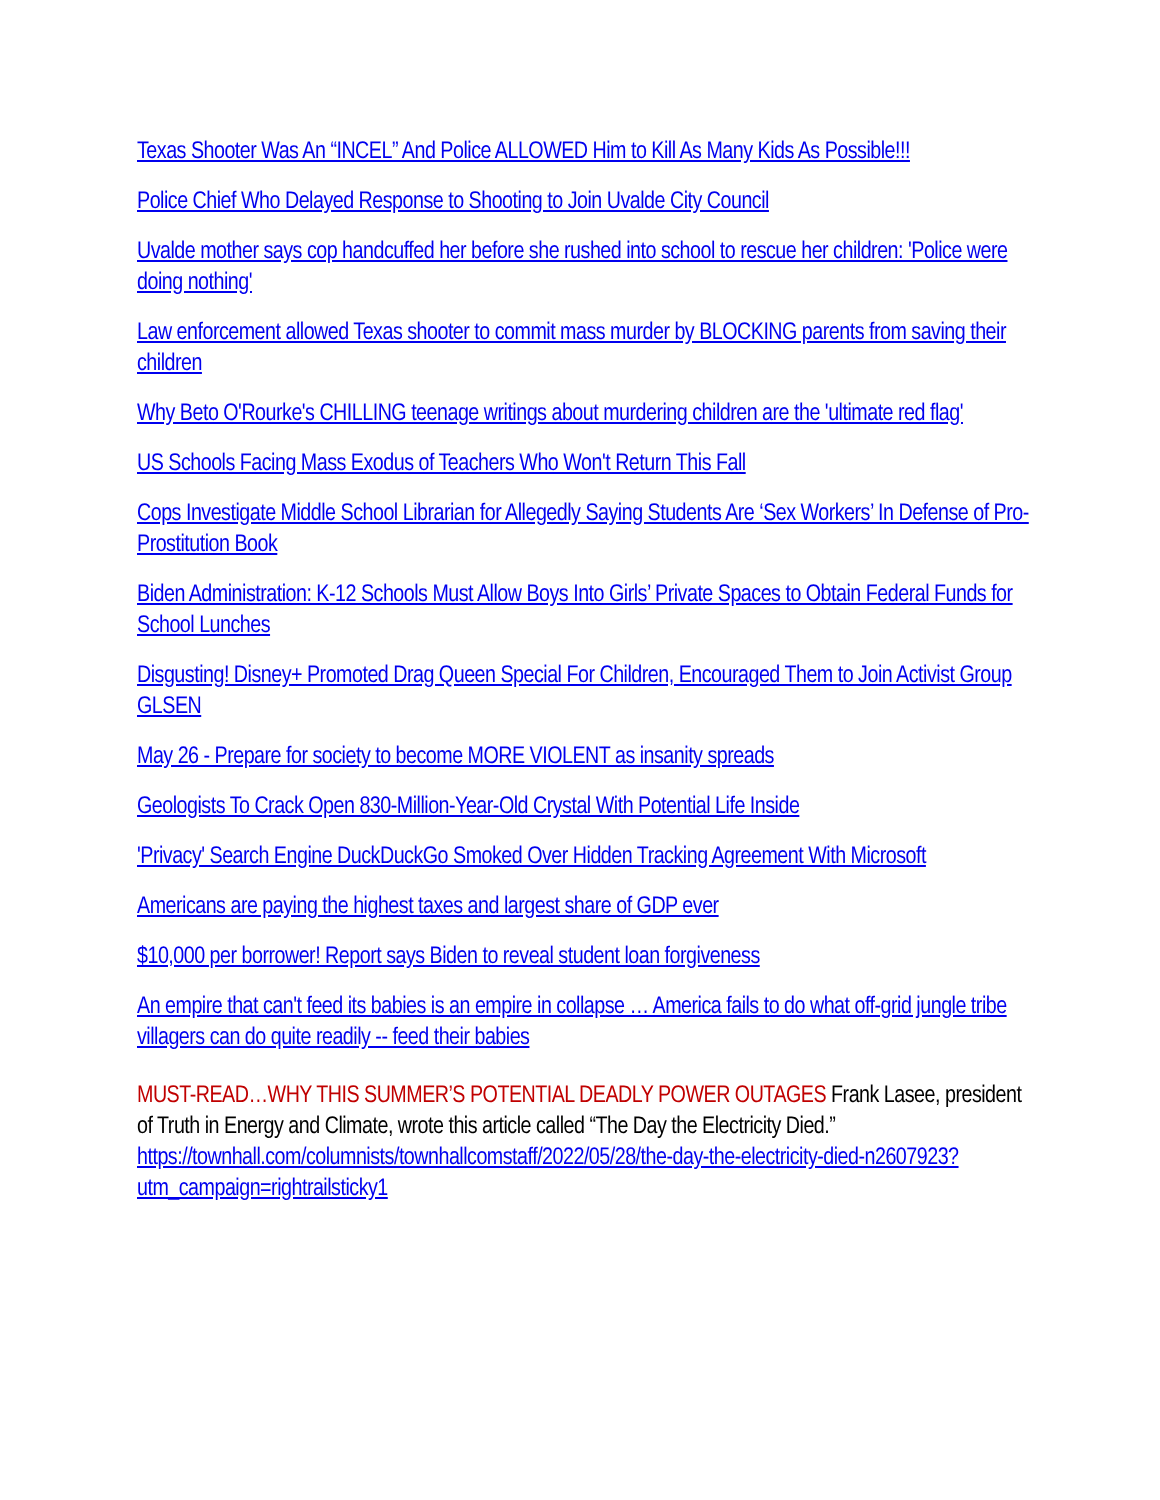Texas Shooter Was An “INCEL” And Police ALLOWED Him to Kill As Many Kids As Possible!!!
Police Chief Who Delayed Response to Shooting to Join Uvalde City Council
Uvalde mother says cop handcuffed her before she rushed into school to rescue her children: 'Police were doing nothing'
Law enforcement allowed Texas shooter to commit mass murder by BLOCKING parents from saving their children
Why Beto O'Rourke's CHILLING teenage writings about murdering children are the 'ultimate red flag'
US Schools Facing Mass Exodus of Teachers Who Won't Return This Fall
Cops Investigate Middle School Librarian for Allegedly Saying Students Are ‘Sex Workers’ In Defense of Pro-Prostitution Book
Biden Administration: K-12 Schools Must Allow Boys Into Girls’ Private Spaces to Obtain Federal Funds for School Lunches
Disgusting! Disney+ Promoted Drag Queen Special For Children, Encouraged Them to Join Activist Group GLSEN
May 26 - Prepare for society to become MORE VIOLENT as insanity spreads
Geologists To Crack Open 830-Million-Year-Old Crystal With Potential Life Inside
'Privacy' Search Engine DuckDuckGo Smoked Over Hidden Tracking Agreement With Microsoft
Americans are paying the highest taxes and largest share of GDP ever
$10,000 per borrower! Report says Biden to reveal student loan forgiveness
An empire that can't feed its babies is an empire in collapse … America fails to do what off-grid jungle tribe villagers can do quite readily -- feed their babies
MUST-READ…WHY THIS SUMMER’S POTENTIAL DEADLY POWER OUTAGES Frank Lasee, president of Truth in Energy and Climate, wrote this article called “The Day the Electricity Died.” https://townhall.com/columnists/townhallcomstaff/2022/05/28/the-day-the-electricity-died-n2607923?utm_campaign=rightrailsticky1